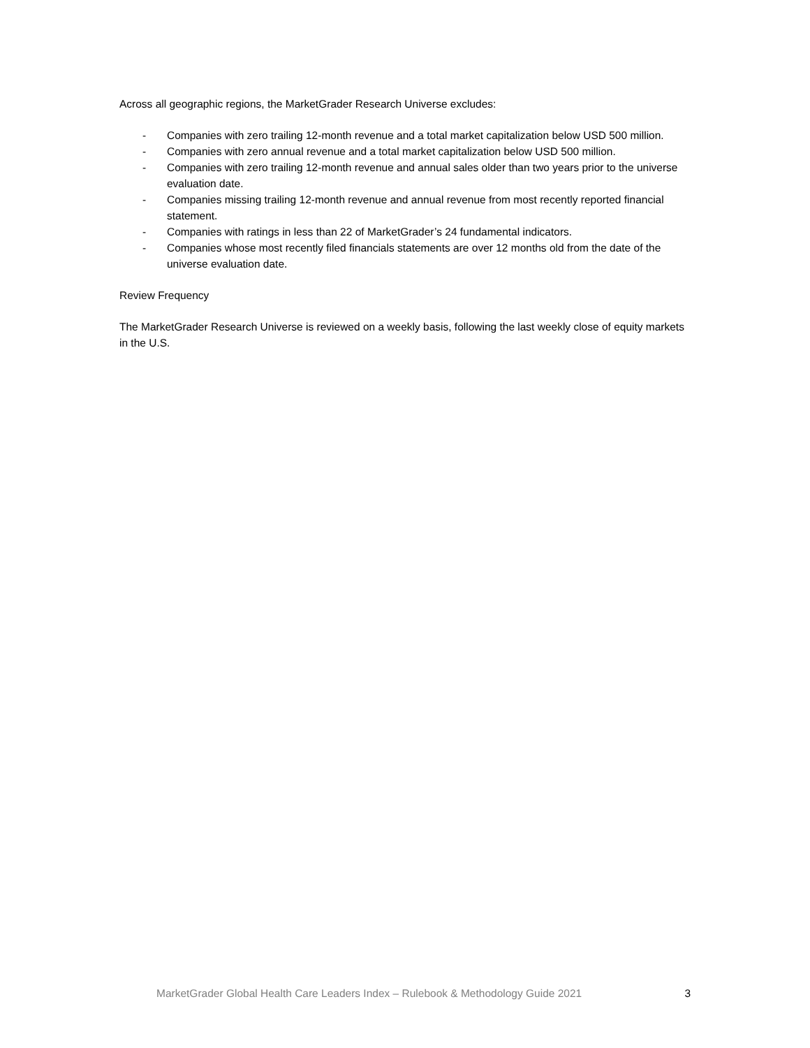Across all geographic regions, the MarketGrader Research Universe excludes:
- Companies with zero trailing 12-month revenue and a total market capitalization below USD 500 million.
- Companies with zero annual revenue and a total market capitalization below USD 500 million.
- Companies with zero trailing 12-month revenue and annual sales older than two years prior to the universe evaluation date.
- Companies missing trailing 12-month revenue and annual revenue from most recently reported financial statement.
- Companies with ratings in less than 22 of MarketGrader’s 24 fundamental indicators.
- Companies whose most recently filed financials statements are over 12 months old from the date of the universe evaluation date.
Review Frequency
The MarketGrader Research Universe is reviewed on a weekly basis, following the last weekly close of equity markets in the U.S.
MarketGrader Global Health Care Leaders Index – Rulebook & Methodology Guide 2021 3